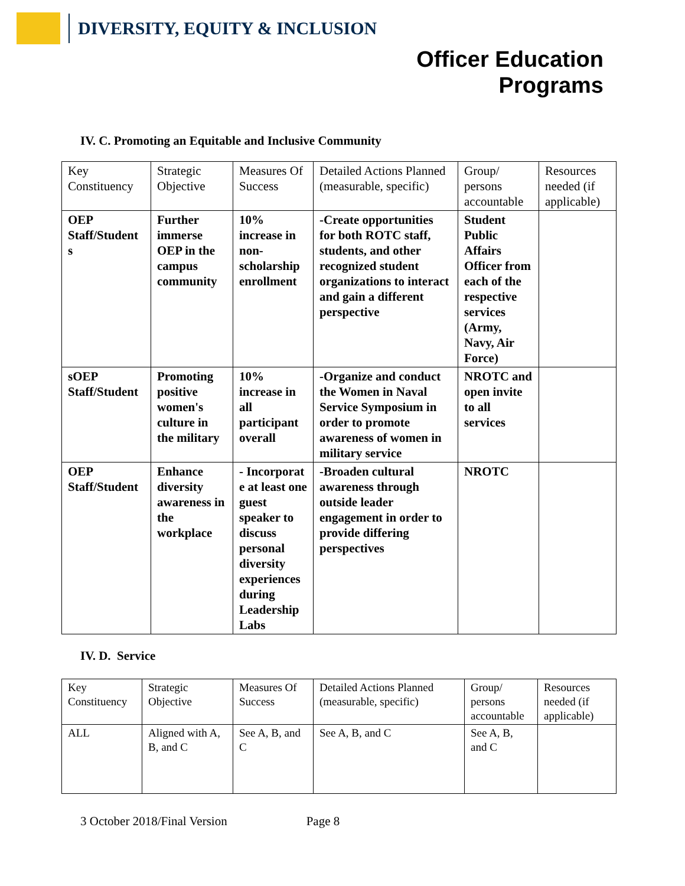DIVERSITY, EQUITY & INCLUSION
Officer Education
Programs
IV. C. Promoting an Equitable and Inclusive Community
| Key Constituency | Strategic Objective | Measures Of Success | Detailed Actions Planned (measurable, specific) | Group/ persons accountable | Resources needed (if applicable) |
| OEP Staff/Student s | Further immerse OEP in the campus community | 10% increase in non-scholarship enrollment | -Create opportunities for both ROTC staff, students, and other recognized student organizations to interact and gain a different perspective | Student Public Affairs Officer from each of the respective services (Army, Navy, Air Force) | |
| sOEP Staff/Student | Promoting positive women's culture in the military | 10% increase in all participant overall | -Organize and conduct the Women in Naval Service Symposium in order to promote awareness of women in military service | NROTC and open invite to all services | |
| OEP Staff/Student | Enhance diversity awareness in the workplace | - Incorporat e at least one guest speaker to discuss personal diversity experiences during Leadership Labs | -Broaden cultural awareness through outside leader engagement in order to provide differing perspectives | NROTC | |
IV. D. Service
| Key Constituency | Strategic Objective | Measures Of Success | Detailed Actions Planned (measurable, specific) | Group/ persons accountable | Resources needed (if applicable) |
| ALL | Aligned with A, B, and C | See A, B, and C | See A, B, and C | See A, B, and C | |
3 October 2018/Final Version Page 8